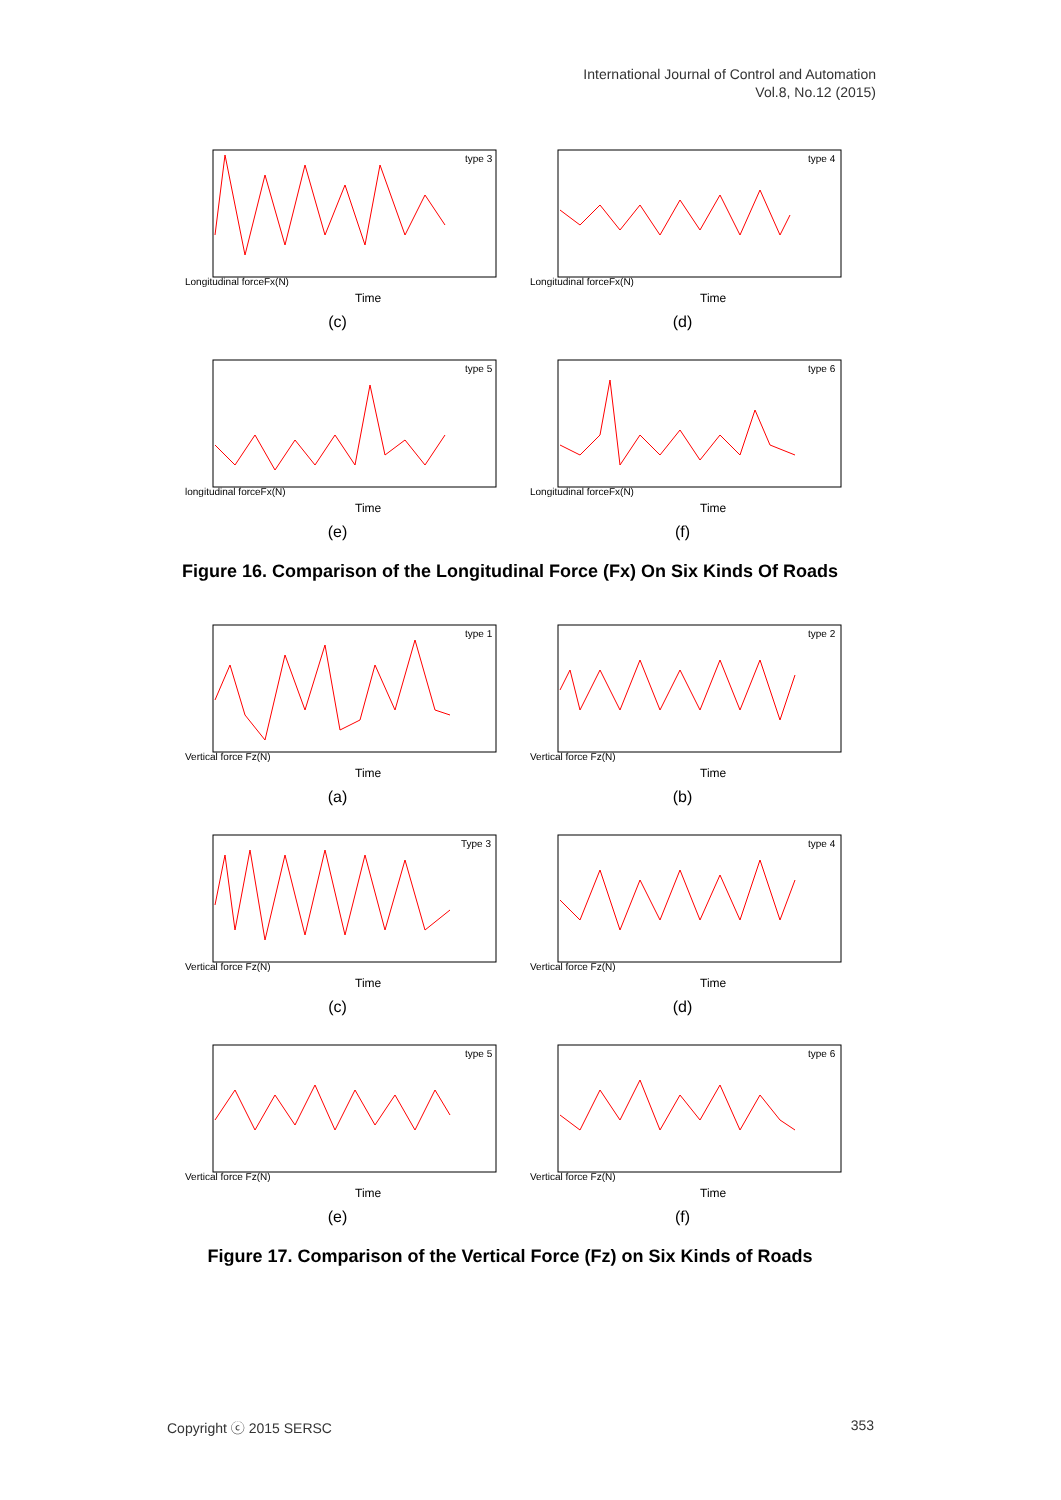International Journal of Control and Automation
Vol.8, No.12 (2015)
type 3
Longitudinal forceFx(N)
Time
(c)
type 4
Longitudinal forceFx(N)
Time
(d)
type 5
longitudinal forceFx(N)
Time
(e)
type 6
Longitudinal forceFx(N)
Time
(f)
Figure 16. Comparison of the Longitudinal Force (Fx) On Six Kinds Of Roads
type 1
Vertical force Fz(N)
Time
(a)
type 2
Vertical force Fz(N)
Time
(b)
Type 3
Vertical force Fz(N)
Time
(c)
type 4
Vertical force Fz(N)
Time
(d)
type 5
Vertical force Fz(N)
Time
(e)
type 6
Vertical force Fz(N)
Time
(f)
Figure 17. Comparison of the Vertical Force (Fz) on Six Kinds of Roads
Copyright ⓒ 2015 SERSC 353